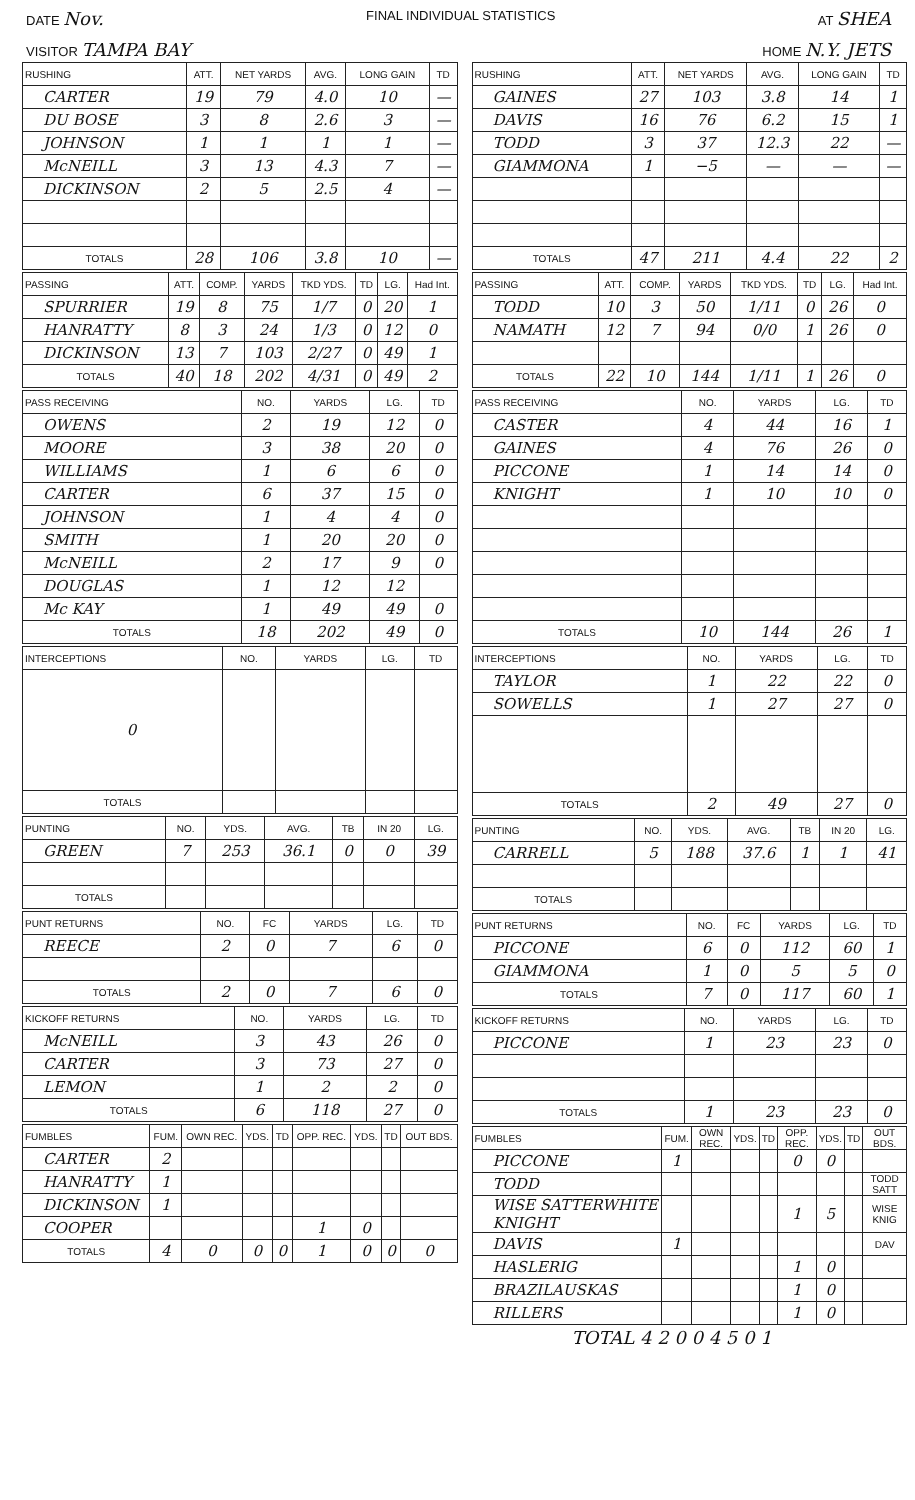DATE Nov. FINAL INDIVIDUAL STATISTICS AT SHEA
VISITOR TAMPA BAY HOME N.Y. JETS
| RUSHING | ATT. | NET YARDS | AVG. | LONG GAIN | TD |
| --- | --- | --- | --- | --- | --- |
| CARTER | 19 | 79 | 4.0 | 10 | — |
| DU BOSE | 3 | 8 | 2.6 | 3 | — |
| JOHNSON | 1 | 1 | 1 | 1 | — |
| McNEILL | 3 | 13 | 4.3 | 7 | — |
| DICKINSON | 2 | 5 | 2.5 | 4 | — |
| TOTALS | 28 | 106 | 3.8 | 10 | — |
| PASSING | ATT. | COMP. | YARDS | TKD YDS. | TD | LG. | Had Int. |
| --- | --- | --- | --- | --- | --- | --- | --- |
| SPURRIER | 19 | 8 | 75 | 1/7 | 0 | 20 | 1 |
| HANRATTY | 8 | 3 | 24 | 1/3 | 0 | 12 | 0 |
| DICKINSON | 13 | 7 | 103 | 2/27 | 0 | 49 | 1 |
| TOTALS | 40 | 18 | 202 | 4/31 | 0 | 49 | 2 |
| PASS RECEIVING | NO. | YARDS | LG. | TD |
| --- | --- | --- | --- | --- |
| OWENS | 2 | 19 | 12 | 0 |
| MOORE | 3 | 38 | 20 | 0 |
| WILLIAMS | 1 | 6 | 6 | 0 |
| CARTER | 6 | 37 | 15 | 0 |
| JOHNSON | 1 | 4 | 4 | 0 |
| SMITH | 1 | 20 | 20 | 0 |
| McNEILL | 2 | 17 | 9 | 0 |
| DOUGLAS | 1 | 12 | 12 | |
| Mc KAY | 1 | 49 | 49 | 0 |
| TOTALS | 18 | 202 | 49 | 0 |
| INTERCEPTIONS | NO. | YARDS | LG. | TD |
| --- | --- | --- | --- | --- |
| 0 | | | | |
| TOTALS | | | | |
| PUNTING | NO. | YDS. | AVG. | TB | IN 20 | LG. |
| --- | --- | --- | --- | --- | --- | --- |
| GREEN | 7 | 253 | 36.1 | 0 | 0 | 39 |
| TOTALS | | | | | | |
| PUNT RETURNS | NO. | FC | YARDS | LG. | TD |
| --- | --- | --- | --- | --- | --- |
| REECE | 2 | 0 | 7 | 6 | 0 |
| TOTALS | 2 | 0 | 7 | 6 | 0 |
| KICKOFF RETURNS | NO. | YARDS | LG. | TD |
| --- | --- | --- | --- | --- |
| McNEILL | 3 | 43 | 26 | 0 |
| CARTER | 3 | 73 | 27 | 0 |
| LEMON | 1 | 2 | 2 | 0 |
| TOTALS | 6 | 118 | 27 | 0 |
| FUMBLES | FUM. | OWN REC. | YDS. | TD | OPP. REC. | YDS. | TD | OUT BDS. |
| --- | --- | --- | --- | --- | --- | --- | --- | --- |
| CARTER | 2 | | | | | | | |
| HANRATTY | 1 | | | | | | | |
| DICKINSON | 1 | | | | | | | |
| COOPER | | | | | 1 | 0 | | |
| TOTALS | 4 | 0 | 0 | 0 | 1 | 0 | 0 | 0 |
| RUSHING | ATT. | NET YARDS | AVG. | LONG GAIN | TD |
| --- | --- | --- | --- | --- | --- |
| GAINES | 27 | 103 | 3.8 | 14 | 1 |
| DAVIS | 16 | 76 | 6.2 | 15 | 1 |
| TODD | 3 | 37 | 12.3 | 22 | — |
| GIAMMONA | 1 | −5 | — | — | — |
| TOTALS | 47 | 211 | 4.4 | 22 | 2 |
| PASSING | ATT. | COMP. | YARDS | TKD YDS. | TD | LG. | Had Int. |
| --- | --- | --- | --- | --- | --- | --- | --- |
| TODD | 10 | 3 | 50 | 1/11 | 0 | 26 | 0 |
| NAMATH | 12 | 7 | 94 | 0/0 | 1 | 26 | 0 |
| TOTALS | 22 | 10 | 144 | 1/11 | 1 | 26 | 0 |
| PASS RECEIVING | NO. | YARDS | LG. | TD |
| --- | --- | --- | --- | --- |
| CASTER | 4 | 44 | 16 | 1 |
| GAINES | 4 | 76 | 26 | 0 |
| PICCONE | 1 | 14 | 14 | 0 |
| KNIGHT | 1 | 10 | 10 | 0 |
| TOTALS | 10 | 144 | 26 | 1 |
| INTERCEPTIONS | NO. | YARDS | LG. | TD |
| --- | --- | --- | --- | --- |
| TAYLOR | 1 | 22 | 22 | 0 |
| SOWELLS | 1 | 27 | 27 | 0 |
| TOTALS | 2 | 49 | 27 | 0 |
| PUNTING | NO. | YDS. | AVG. | TB | IN 20 | LG. |
| --- | --- | --- | --- | --- | --- | --- |
| CARRELL | 5 | 188 | 37.6 | 1 | 1 | 41 |
| TOTALS | | | | | | |
| PUNT RETURNS | NO. | FC | YARDS | LG. | TD |
| --- | --- | --- | --- | --- | --- |
| PICCONE | 6 | 0 | 112 | 60 | 1 |
| GIAMMONA | 1 | 0 | 5 | 5 | 0 |
| TOTALS | 7 | 0 | 117 | 60 | 1 |
| KICKOFF RETURNS | NO. | YARDS | LG. | TD |
| --- | --- | --- | --- | --- |
| PICCONE | 1 | 23 | 23 | 0 |
| TOTALS | 1 | 23 | 23 | 0 |
| FUMBLES | FUM. | OWN REC. | YDS. | TD | OPP. REC. | YDS. | TD | OUT BDS. |
| --- | --- | --- | --- | --- | --- | --- | --- | --- |
| PICCONE | 1 | | | | 0 | 0 | | |
| TODD | | | | | | | | TODD SATT |
| WISE SATTERWHITE KNIGHT | | | | | 1 | 5 | | WISE KNIG |
| DAVIS | 1 | | | | | | | DAV |
| HASLERIG | | | | | 1 | 0 | | |
| BRAZILAUSKAS | | | | | 1 | 0 | | |
| RILLERS | | | | | 1 | 0 | | |
TOTAL 4 2 0 0 4 5 0 1